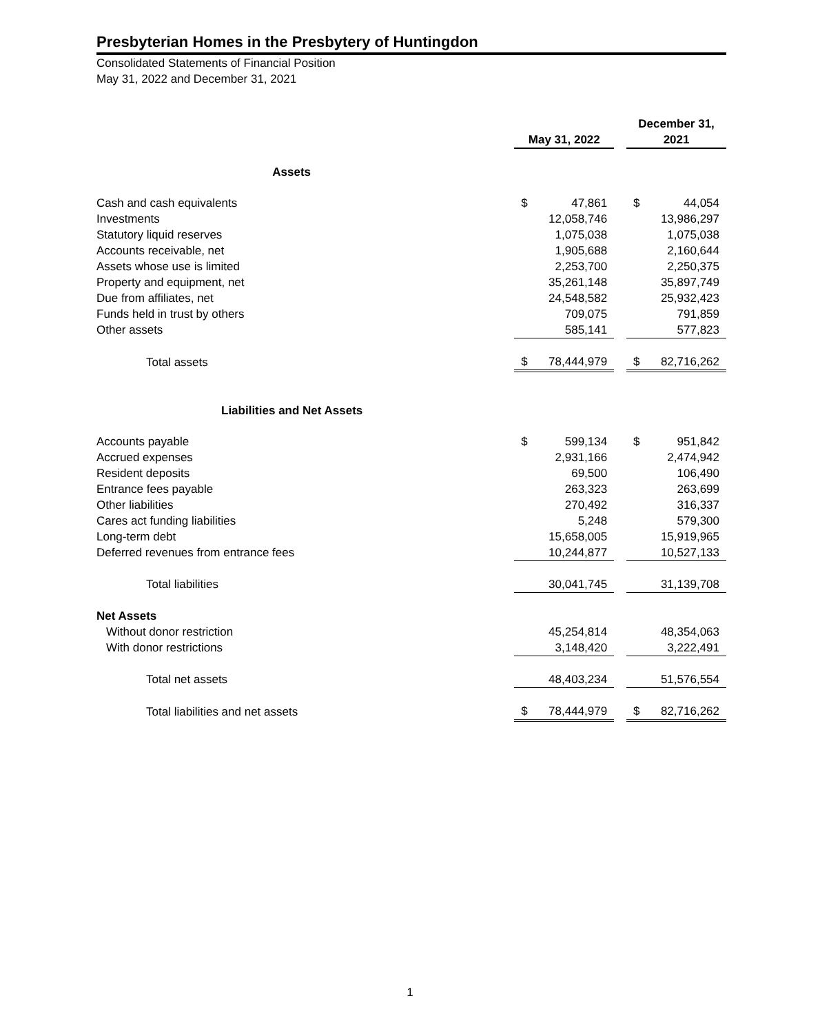Presbyterian Homes in the Presbytery of Huntingdon
Consolidated Statements of Financial Position
May 31, 2022 and December 31, 2021
| | May 31, 2022 | | | December 31, 2021 | |
| --- | --- | --- | --- | --- | --- |
| Assets | | | | | |
| Cash and cash equivalents | $ | 47,861 | | $ | 44,054 |
| Investments | | 12,058,746 | | | 13,986,297 |
| Statutory liquid reserves | | 1,075,038 | | | 1,075,038 |
| Accounts receivable, net | | 1,905,688 | | | 2,160,644 |
| Assets whose use is limited | | 2,253,700 | | | 2,250,375 |
| Property and equipment, net | | 35,261,148 | | | 35,897,749 |
| Due from affiliates, net | | 24,548,582 | | | 25,932,423 |
| Funds held in trust by others | | 709,075 | | | 791,859 |
| Other assets | | 585,141 | | | 577,823 |
| Total assets | $ | 78,444,979 | | $ | 82,716,262 |
| Liabilities and Net Assets | | | | | |
| Accounts payable | $ | 599,134 | | $ | 951,842 |
| Accrued expenses | | 2,931,166 | | | 2,474,942 |
| Resident deposits | | 69,500 | | | 106,490 |
| Entrance fees payable | | 263,323 | | | 263,699 |
| Other liabilities | | 270,492 | | | 316,337 |
| Cares act funding liabilities | | 5,248 | | | 579,300 |
| Long-term debt | | 15,658,005 | | | 15,919,965 |
| Deferred revenues from entrance fees | | 10,244,877 | | | 10,527,133 |
| Total liabilities | | 30,041,745 | | | 31,139,708 |
| Net Assets | | | | | |
| Without donor restriction | | 45,254,814 | | | 48,354,063 |
| With donor restrictions | | 3,148,420 | | | 3,222,491 |
| Total net assets | | 48,403,234 | | | 51,576,554 |
| Total liabilities and net assets | $ | 78,444,979 | | $ | 82,716,262 |
1